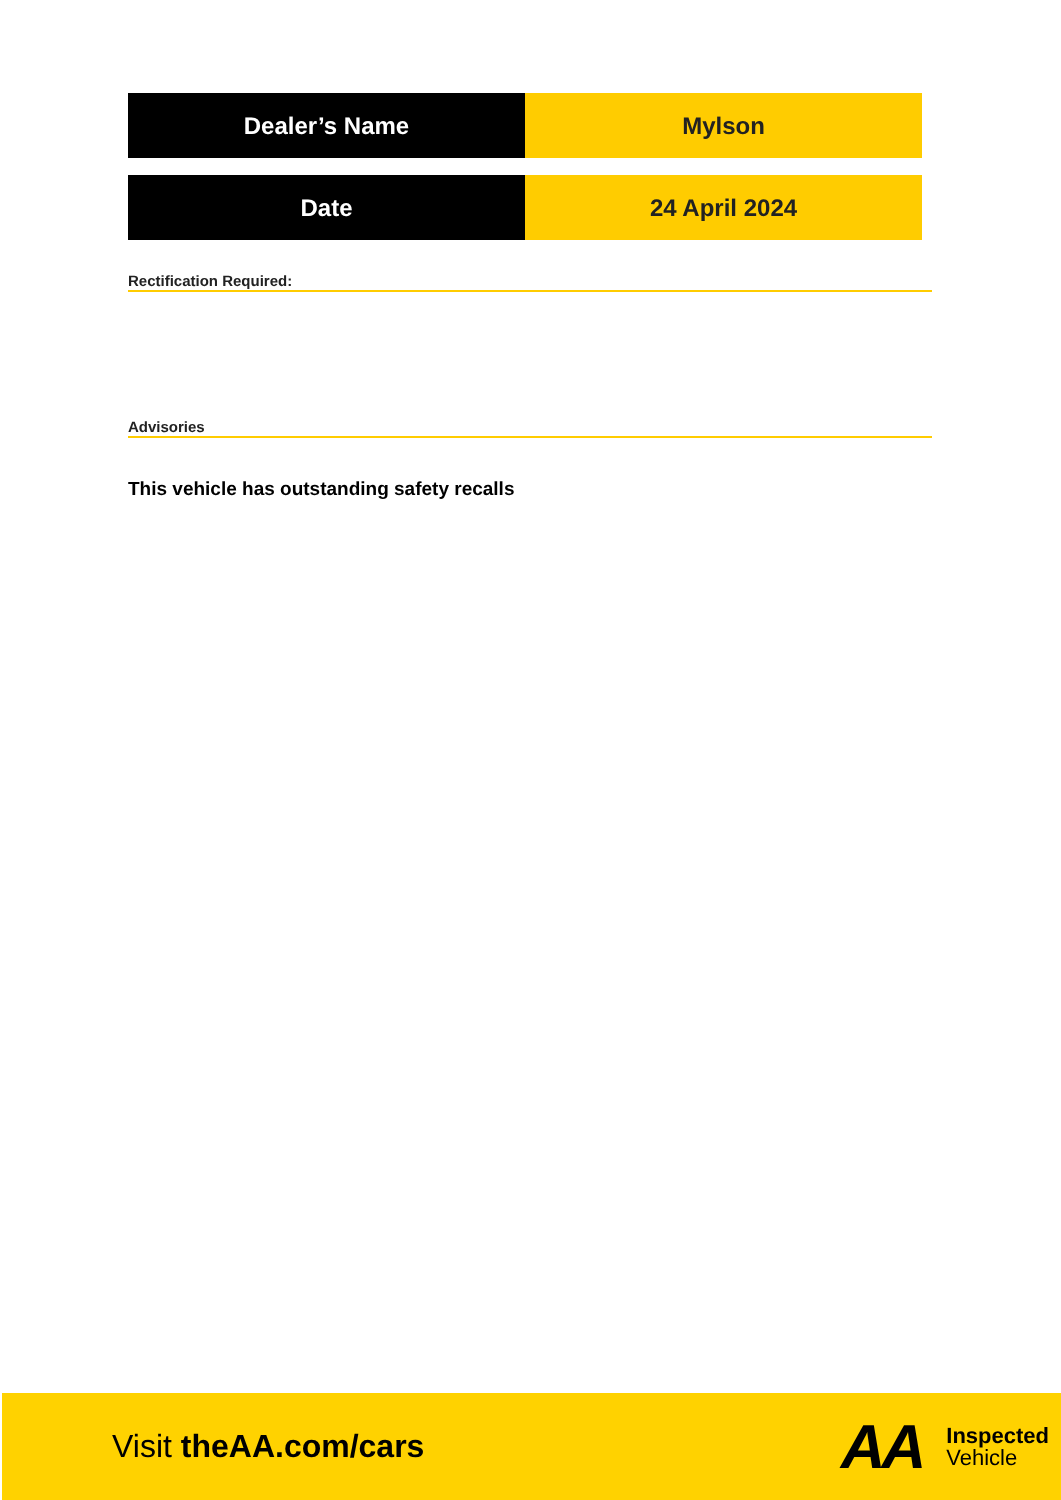| Dealer’s Name | Mylson |
| Date | 24 April 2024 |
Rectification Required:
Advisories
This vehicle has outstanding safety recalls
Visit theAA.com/cars
AA
Inspected
Vehicle